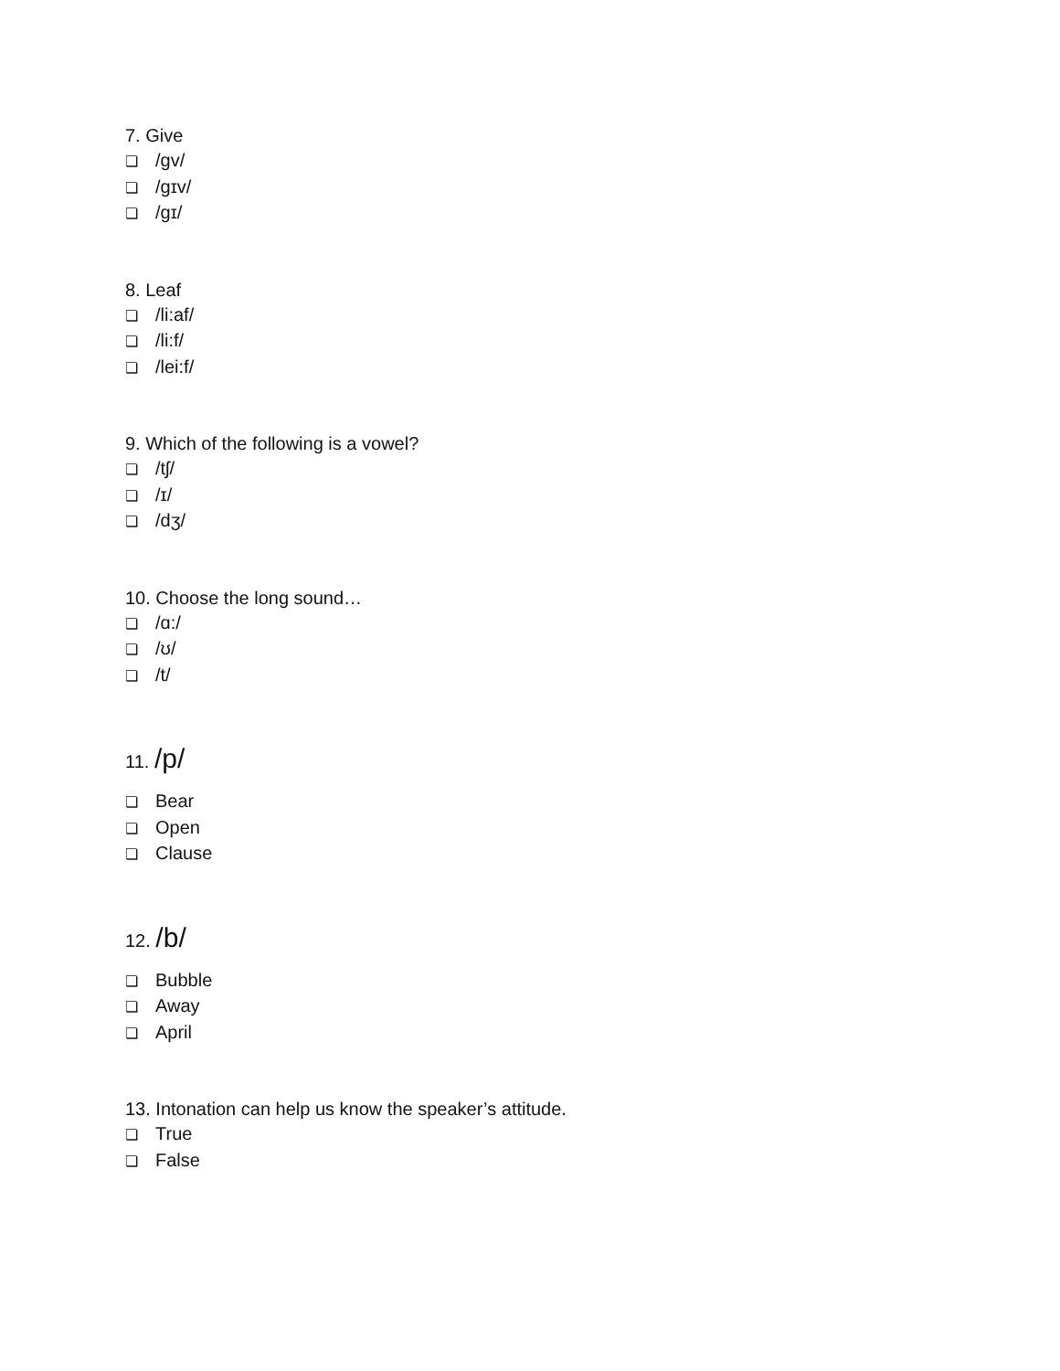7. Give
❏ /gv/
❏ /gɪv/
❏ /gɪ/
8. Leaf
❏ /li:af/
❏ /li:f/
❏ /lei:f/
9. Which of the following is a vowel?
❏ /tʃ/
❏ /ɪ/
❏ /dʒ/
10. Choose the long sound…
❏ /ɑ:/
❏ /ʊ/
❏ /t/
11. /p/
❏ Bear
❏ Open
❏ Clause
12. /b/
❏ Bubble
❏ Away
❏ April
13. Intonation can help us know the speaker’s attitude.
❏ True
❏ False